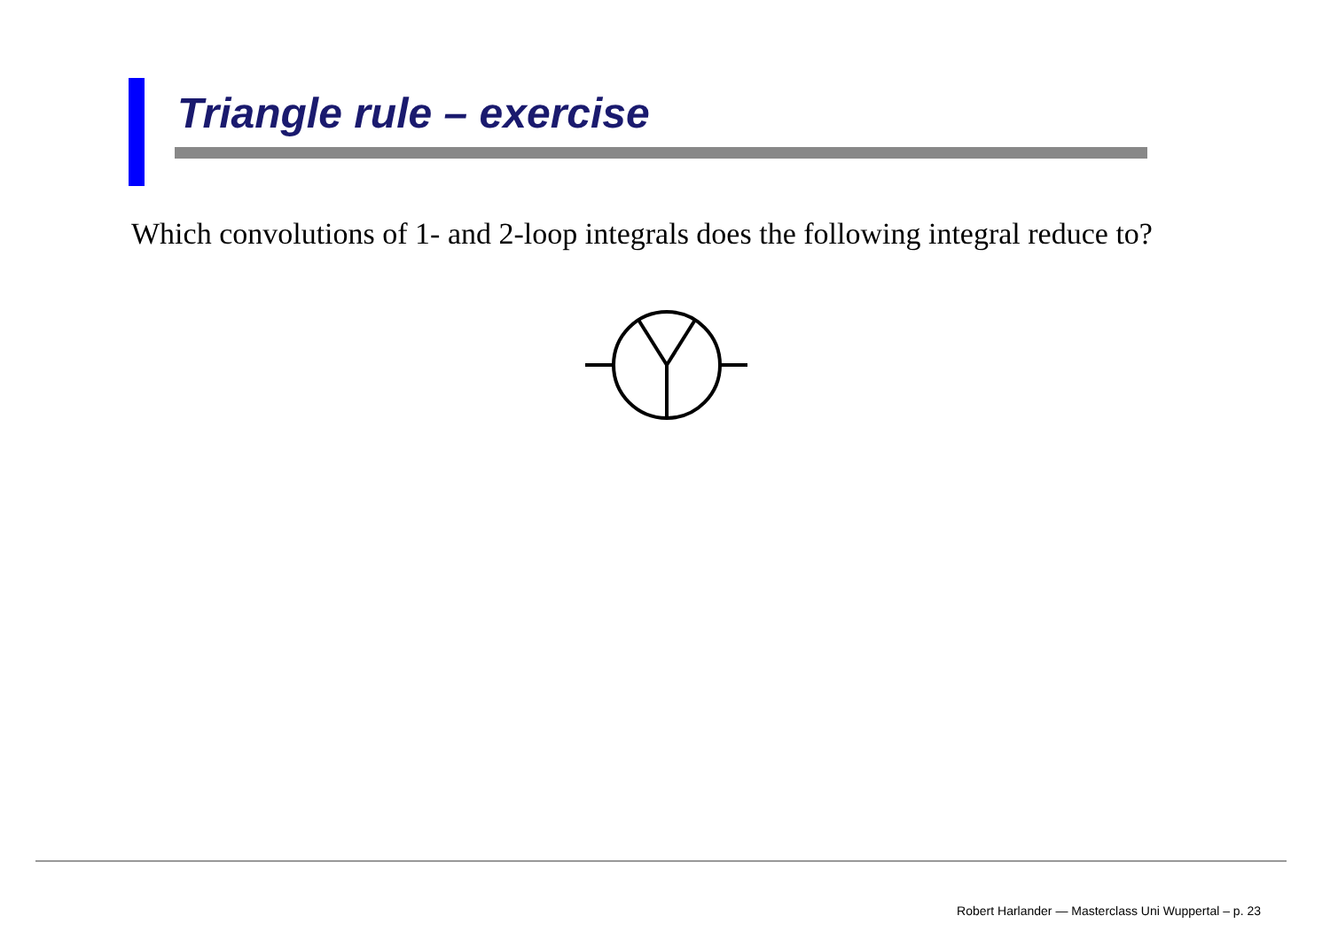Triangle rule – exercise
Which convolutions of 1- and 2-loop integrals does the following integral reduce to?
Robert Harlander — Masterclass Uni Wuppertal – p. 23